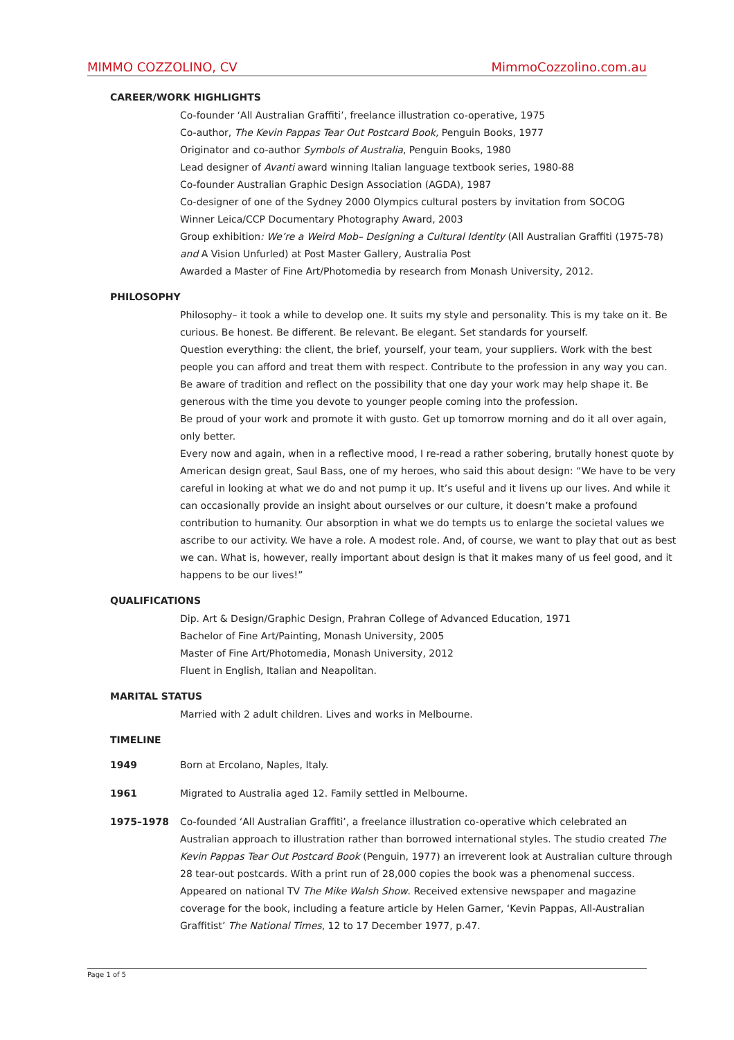MIMMO COZZOLINO, CV MimmoCozzolino.com.au
CAREER/WORK HIGHLIGHTS
Co-founder ‘All Australian Graffiti’, freelance illustration co-operative, 1975
Co-author, The Kevin Pappas Tear Out Postcard Book, Penguin Books, 1977
Originator and co-author Symbols of Australia, Penguin Books, 1980
Lead designer of Avanti award winning Italian language textbook series, 1980-88
Co-founder Australian Graphic Design Association (AGDA), 1987
Co-designer of one of the Sydney 2000 Olympics cultural posters by invitation from SOCOG
Winner Leica/CCP Documentary Photography Award, 2003
Group exhibition: We’re a Weird Mob– Designing a Cultural Identity (All Australian Graffiti (1975-78) and A Vision Unfurled) at Post Master Gallery, Australia Post
Awarded a Master of Fine Art/Photomedia by research from Monash University, 2012.
PHILOSOPHY
Philosophy– it took a while to develop one. It suits my style and personality. This is my take on it. Be curious. Be honest. Be different. Be relevant. Be elegant. Set standards for yourself.
Question everything: the client, the brief, yourself, your team, your suppliers. Work with the best people you can afford and treat them with respect. Contribute to the profession in any way you can. Be aware of tradition and reflect on the possibility that one day your work may help shape it. Be generous with the time you devote to younger people coming into the profession.
Be proud of your work and promote it with gusto. Get up tomorrow morning and do it all over again, only better.
Every now and again, when in a reflective mood, I re-read a rather sobering, brutally honest quote by American design great, Saul Bass, one of my heroes, who said this about design: “We have to be very careful in looking at what we do and not pump it up. It’s useful and it livens up our lives. And while it can occasionally provide an insight about ourselves or our culture, it doesn’t make a profound contribution to humanity. Our absorption in what we do tempts us to enlarge the societal values we ascribe to our activity. We have a role. A modest role. And, of course, we want to play that out as best we can. What is, however, really important about design is that it makes many of us feel good, and it happens to be our lives!”
QUALIFICATIONS
Dip. Art & Design/Graphic Design, Prahran College of Advanced Education, 1971
Bachelor of Fine Art/Painting, Monash University, 2005
Master of Fine Art/Photomedia, Monash University, 2012
Fluent in English, Italian and Neapolitan.
MARITAL STATUS
Married with 2 adult children. Lives and works in Melbourne.
TIMELINE
1949 Born at Ercolano, Naples, Italy.
1961 Migrated to Australia aged 12. Family settled in Melbourne.
1975–1978 Co-founded ‘All Australian Graffiti’, a freelance illustration co-operative which celebrated an Australian approach to illustration rather than borrowed international styles. The studio created The Kevin Pappas Tear Out Postcard Book (Penguin, 1977) an irreverent look at Australian culture through 28 tear-out postcards. With a print run of 28,000 copies the book was a phenomenal success. Appeared on national TV The Mike Walsh Show. Received extensive newspaper and magazine coverage for the book, including a feature article by Helen Garner, ‘Kevin Pappas, All-Australian Graffitist’ The National Times, 12 to 17 December 1977, p.47.
Page 1 of 5